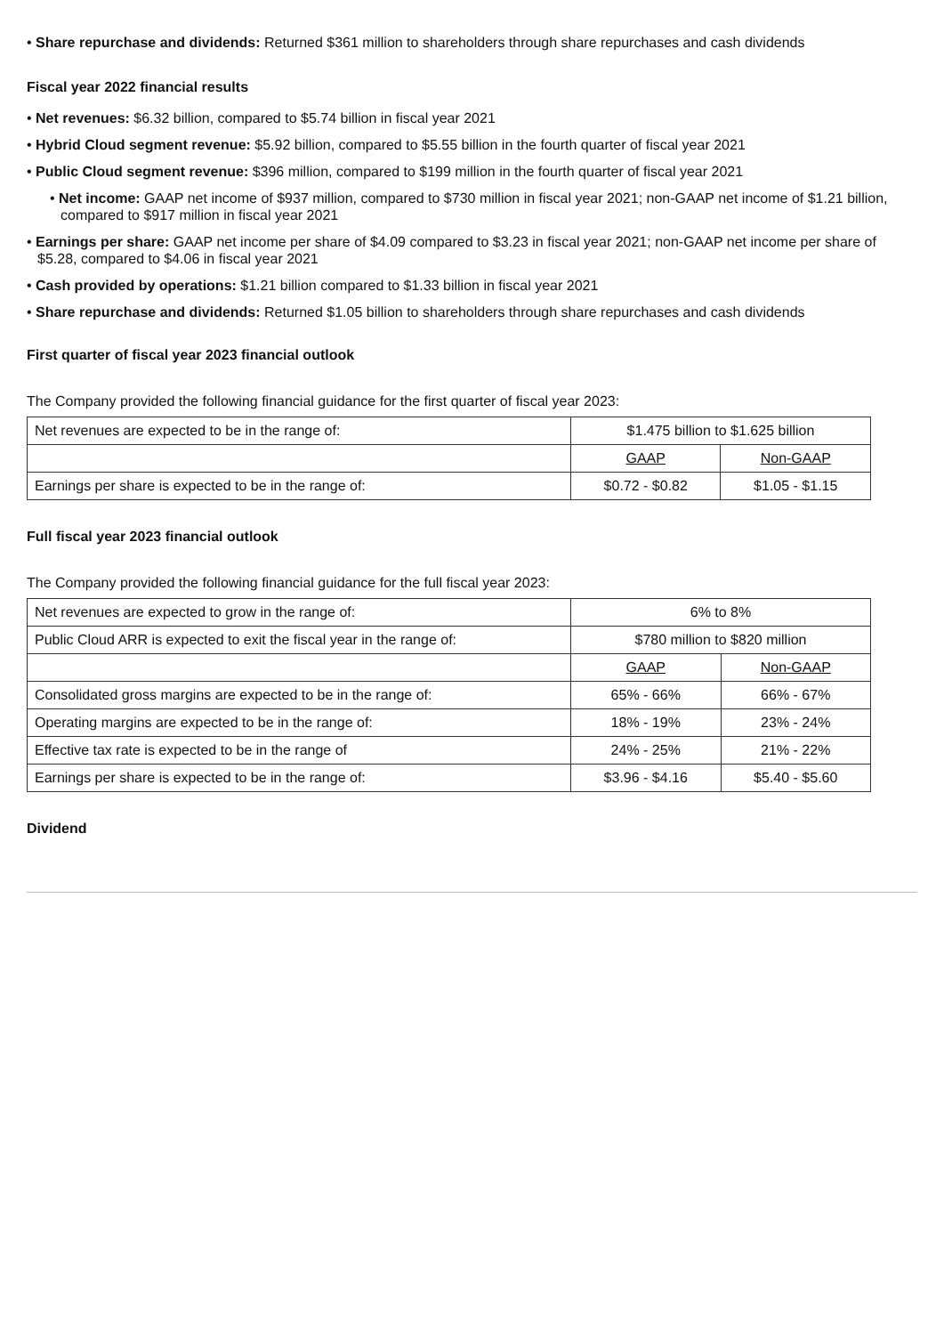• Share repurchase and dividends: Returned $361 million to shareholders through share repurchases and cash dividends
Fiscal year 2022 financial results
• Net revenues: $6.32 billion, compared to $5.74 billion in fiscal year 2021
• Hybrid Cloud segment revenue: $5.92 billion, compared to $5.55 billion in the fourth quarter of fiscal year 2021
• Public Cloud segment revenue: $396 million, compared to $199 million in the fourth quarter of fiscal year 2021
• Net income: GAAP net income of $937 million, compared to $730 million in fiscal year 2021; non-GAAP net income of $1.21 billion, compared to $917 million in fiscal year 2021
• Earnings per share: GAAP net income per share of $4.09 compared to $3.23 in fiscal year 2021; non-GAAP net income per share of $5.28, compared to $4.06 in fiscal year 2021
• Cash provided by operations: $1.21 billion compared to $1.33 billion in fiscal year 2021
• Share repurchase and dividends: Returned $1.05 billion to shareholders through share repurchases and cash dividends
First quarter of fiscal year 2023 financial outlook
The Company provided the following financial guidance for the first quarter of fiscal year 2023:
| Net revenues are expected to be in the range of: | $1.475 billion to $1.625 billion | |
| | GAAP | Non-GAAP |
| Earnings per share is expected to be in the range of: | $0.72 - $0.82 | $1.05 - $1.15 |
Full fiscal year 2023 financial outlook
The Company provided the following financial guidance for the full fiscal year 2023:
| Net revenues are expected to grow in the range of: | 6% to 8% | |
| Public Cloud ARR is expected to exit the fiscal year in the range of: | $780 million to $820 million | |
| | GAAP | Non-GAAP |
| Consolidated gross margins are expected to be in the range of: | 65% - 66% | 66% - 67% |
| Operating margins are expected to be in the range of: | 18% - 19% | 23% - 24% |
| Effective tax rate is expected to be in the range of | 24% - 25% | 21% - 22% |
| Earnings per share is expected to be in the range of: | $3.96 - $4.16 | $5.40 - $5.60 |
Dividend